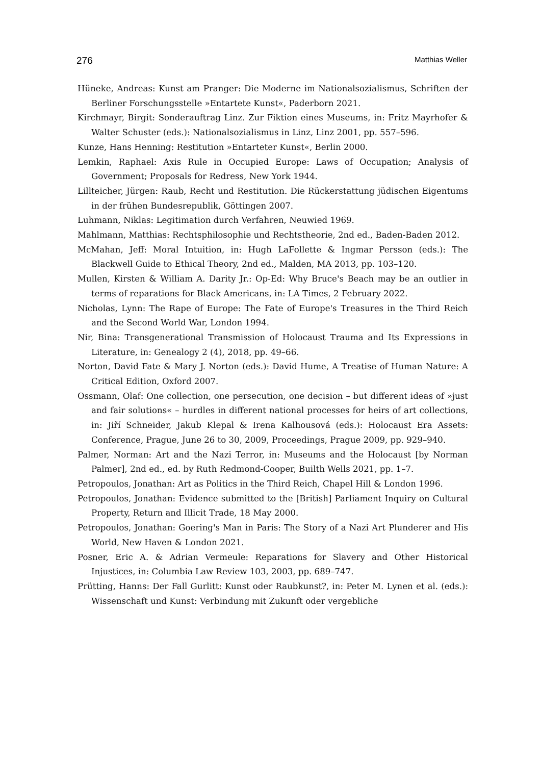276 Matthias Weller
Hüneke, Andreas: Kunst am Pranger: Die Moderne im Nationalsozialismus, Schriften der Berliner Forschungsstelle »Entartete Kunst«, Paderborn 2021.
Kirchmayr, Birgit: Sonderauftrag Linz. Zur Fiktion eines Museums, in: Fritz Mayrhofer & Walter Schuster (eds.): Nationalsozialismus in Linz, Linz 2001, pp. 557–596.
Kunze, Hans Henning: Restitution »Entarteter Kunst«, Berlin 2000.
Lemkin, Raphael: Axis Rule in Occupied Europe: Laws of Occupation; Analysis of Government; Proposals for Redress, New York 1944.
Lillteicher, Jürgen: Raub, Recht und Restitution. Die Rückerstattung jüdischen Eigentums in der frühen Bundesrepublik, Göttingen 2007.
Luhmann, Niklas: Legitimation durch Verfahren, Neuwied 1969.
Mahlmann, Matthias: Rechtsphilosophie und Rechtstheorie, 2nd ed., Baden-Baden 2012.
McMahan, Jeff: Moral Intuition, in: Hugh LaFollette & Ingmar Persson (eds.): The Blackwell Guide to Ethical Theory, 2nd ed., Malden, MA 2013, pp. 103–120.
Mullen, Kirsten & William A. Darity Jr.: Op-Ed: Why Bruce's Beach may be an outlier in terms of reparations for Black Americans, in: LA Times, 2 February 2022.
Nicholas, Lynn: The Rape of Europe: The Fate of Europe's Treasures in the Third Reich and the Second World War, London 1994.
Nir, Bina: Transgenerational Transmission of Holocaust Trauma and Its Expressions in Literature, in: Genealogy 2 (4), 2018, pp. 49–66.
Norton, David Fate & Mary J. Norton (eds.): David Hume, A Treatise of Human Nature: A Critical Edition, Oxford 2007.
Ossmann, Olaf: One collection, one persecution, one decision – but different ideas of »just and fair solutions« – hurdles in different national processes for heirs of art collections, in: Jiří Schneider, Jakub Klepal & Irena Kalhousová (eds.): Holocaust Era Assets: Conference, Prague, June 26 to 30, 2009, Proceedings, Prague 2009, pp. 929–940.
Palmer, Norman: Art and the Nazi Terror, in: Museums and the Holocaust [by Norman Palmer], 2nd ed., ed. by Ruth Redmond-Cooper, Builth Wells 2021, pp. 1–7.
Petropoulos, Jonathan: Art as Politics in the Third Reich, Chapel Hill & London 1996.
Petropoulos, Jonathan: Evidence submitted to the [British] Parliament Inquiry on Cultural Property, Return and Illicit Trade, 18 May 2000.
Petropoulos, Jonathan: Goering's Man in Paris: The Story of a Nazi Art Plunderer and His World, New Haven & London 2021.
Posner, Eric A. & Adrian Vermeule: Reparations for Slavery and Other Historical Injustices, in: Columbia Law Review 103, 2003, pp. 689–747.
Prütting, Hanns: Der Fall Gurlitt: Kunst oder Raubkunst?, in: Peter M. Lynen et al. (eds.): Wissenschaft und Kunst: Verbindung mit Zukunft oder vergebliche